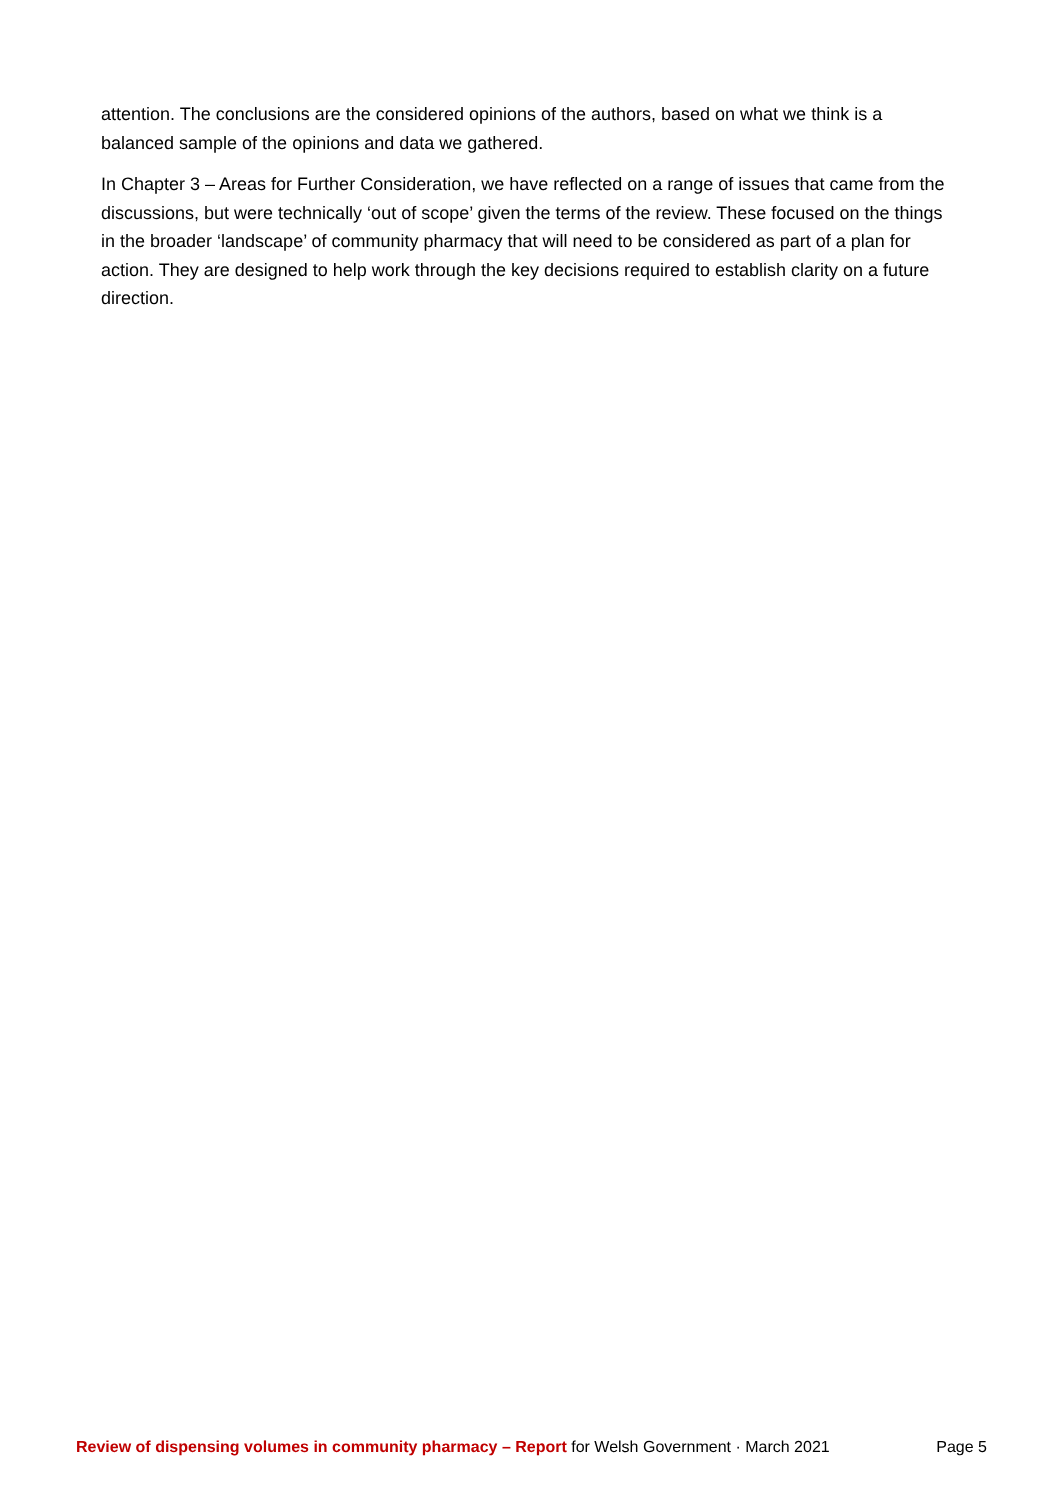attention. The conclusions are the considered opinions of the authors, based on what we think is a balanced sample of the opinions and data we gathered.
In Chapter 3 – Areas for Further Consideration, we have reflected on a range of issues that came from the discussions, but were technically ‘out of scope’ given the terms of the review. These focused on the things in the broader ‘landscape’ of community pharmacy that will need to be considered as part of a plan for action. They are designed to help work through the key decisions required to establish clarity on a future direction.
Review of dispensing volumes in community pharmacy – Report for Welsh Government · March 2021 Page 5